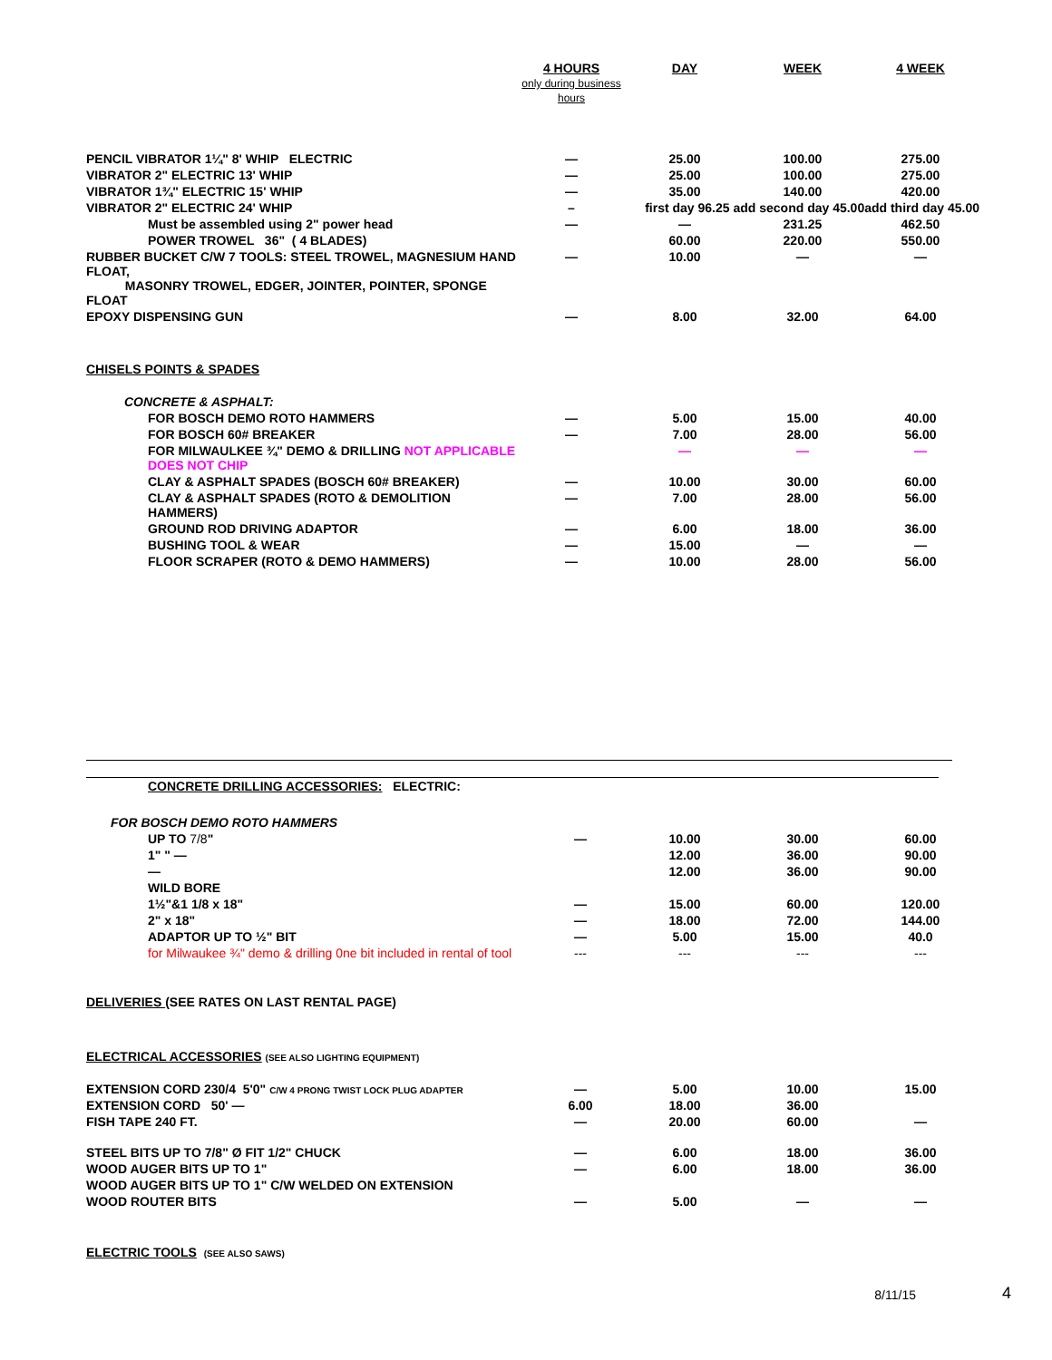| | 4 HOURS only during business hours | DAY | WEEK | 4 WEEK |
| --- | --- | --- | --- | --- |
| PENCIL VIBRATOR 1¼" 8' WHIP ELECTRIC | — | 25.00 | 100.00 | 275.00 |
| VIBRATOR 2" ELECTRIC 13' WHIP | — | 25.00 | 100.00 | 275.00 |
| VIBRATOR 1¾" ELECTRIC 15' WHIP | — | 35.00 | 140.00 | 420.00 |
| VIBRATOR 2" ELECTRIC 24' WHIP | – | first day 96.25 add second day 45.00add third day 45.00 | | |
| Must be assembled using 2" power head | — | — | 231.25 | 462.50 |
| POWER TROWEL 36" ( 4 BLADES) | | 60.00 | 220.00 | 550.00 |
| RUBBER BUCKET C/W 7 TOOLS: STEEL TROWEL, MAGNESIUM HAND FLOAT, MASONRY TROWEL, EDGER, JOINTER, POINTER, SPONGE FLOAT | — | 10.00 | — | — |
| EPOXY DISPENSING GUN | — | 8.00 | 32.00 | 64.00 |
| CHISELS POINTS & SPADES | | | | |
| CONCRETE & ASPHALT: | | | | |
| FOR BOSCH DEMO ROTO HAMMERS | — | 5.00 | 15.00 | 40.00 |
| FOR BOSCH 60# BREAKER | — | 7.00 | 28.00 | 56.00 |
| FOR MILWAULKEE ¾" DEMO & DRILLING NOT APPLICABLE DOES NOT CHIP | | — | — | — |
| CLAY & ASPHALT SPADES (BOSCH 60# BREAKER) | — | 10.00 | 30.00 | 60.00 |
| CLAY & ASPHALT SPADES (ROTO & DEMOLITION HAMMERS) | — | 7.00 | 28.00 | 56.00 |
| GROUND ROD DRIVING ADAPTOR | — | 6.00 | 18.00 | 36.00 |
| BUSHING TOOL & WEAR | — | 15.00 | — | — |
| FLOOR SCRAPER (ROTO & DEMO HAMMERS) | — | 10.00 | 28.00 | 56.00 |
| CONCRETE DRILLING ACCESSORIES: ELECTRIC: | | | | |
| FOR BOSCH DEMO ROTO HAMMERS | | | | |
| UP TO 7/8 " | — | 10.00 | 30.00 | 60.00 |
| 1" " — | | 12.00 | 36.00 | 90.00 |
| — | | 12.00 | 36.00 | 90.00 |
| WILD BORE | | | | |
| 1½"&1 1/8 x 18" | — | 15.00 | 60.00 | 120.00 |
| 2" x 18" | — | 18.00 | 72.00 | 144.00 |
| ADAPTOR UP TO ½" BIT | — | 5.00 | 15.00 | 40.0 |
| for Milwaukee ¾" demo & drilling 0ne bit included in rental of tool | --- | --- | --- | --- |
| DELIVERIES (SEE RATES ON LAST RENTAL PAGE) | | | | |
| ELECTRICAL ACCESSORIES (SEE ALSO LIGHTING EQUIPMENT) | | | | |
| EXTENSION CORD 230/4 5'0" C/W 4 PRONG TWIST LOCK PLUG ADAPTER | — | 5.00 | 10.00 | 15.00 |
| EXTENSION CORD 50' — | 6.00 | 18.00 | 36.00 | |
| FISH TAPE 240 FT. | — | 20.00 | 60.00 | — |
| STEEL BITS UP TO 7/8" Ø FIT 1/2" CHUCK | — | 6.00 | 18.00 | 36.00 |
| WOOD AUGER BITS UP TO 1" | — | 6.00 | 18.00 | 36.00 |
| WOOD AUGER BITS UP TO 1" C/W WELDED ON EXTENSION | | | | |
| WOOD ROUTER BITS | — | 5.00 | — | — |
| ELECTRIC TOOLS (SEE ALSO SAWS) | | | | |
8/11/15 4